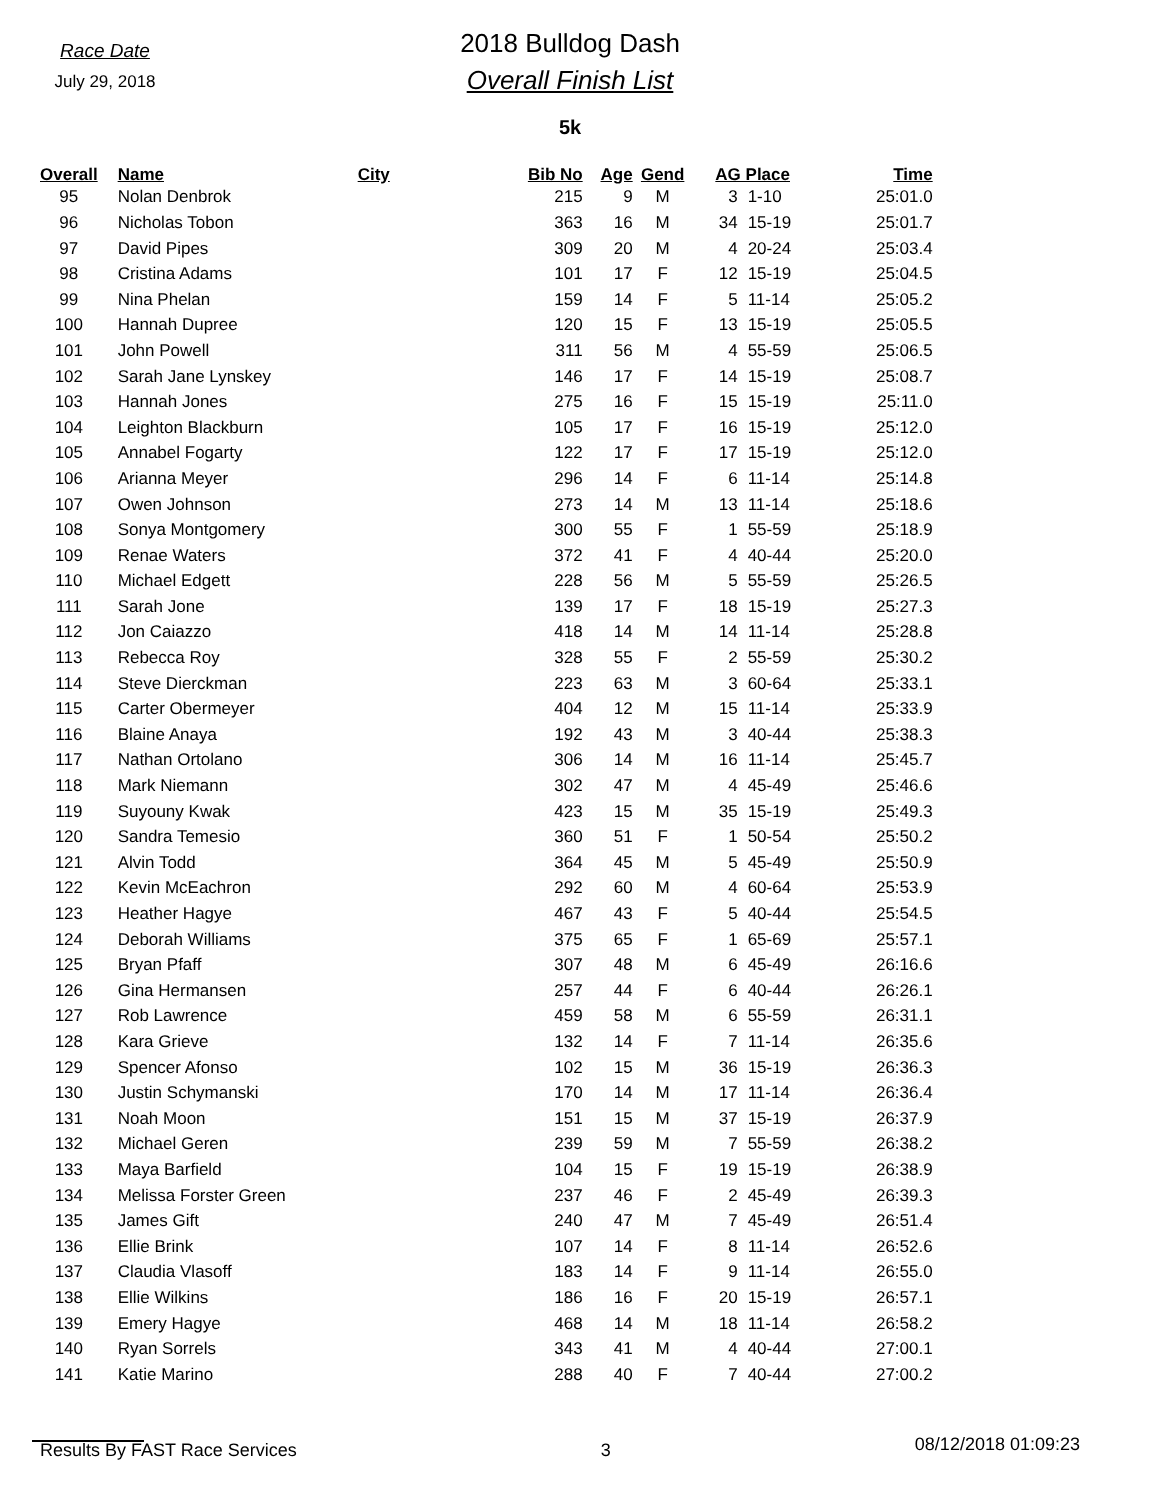Race Date
July 29, 2018
2018 Bulldog Dash
Overall Finish List
5k
| Overall | Name | City | Bib No | Age | Gend | AG Place | | Time |
| --- | --- | --- | --- | --- | --- | --- | --- | --- |
| 95 | Nolan Denbrok | | 215 | 9 | M | 3 | 1-10 | 25:01.0 |
| 96 | Nicholas Tobon | | 363 | 16 | M | 34 | 15-19 | 25:01.7 |
| 97 | David Pipes | | 309 | 20 | M | 4 | 20-24 | 25:03.4 |
| 98 | Cristina Adams | | 101 | 17 | F | 12 | 15-19 | 25:04.5 |
| 99 | Nina Phelan | | 159 | 14 | F | 5 | 11-14 | 25:05.2 |
| 100 | Hannah Dupree | | 120 | 15 | F | 13 | 15-19 | 25:05.5 |
| 101 | John Powell | | 311 | 56 | M | 4 | 55-59 | 25:06.5 |
| 102 | Sarah Jane Lynskey | | 146 | 17 | F | 14 | 15-19 | 25:08.7 |
| 103 | Hannah Jones | | 275 | 16 | F | 15 | 15-19 | 25:11.0 |
| 104 | Leighton Blackburn | | 105 | 17 | F | 16 | 15-19 | 25:12.0 |
| 105 | Annabel Fogarty | | 122 | 17 | F | 17 | 15-19 | 25:12.0 |
| 106 | Arianna Meyer | | 296 | 14 | F | 6 | 11-14 | 25:14.8 |
| 107 | Owen Johnson | | 273 | 14 | M | 13 | 11-14 | 25:18.6 |
| 108 | Sonya Montgomery | | 300 | 55 | F | 1 | 55-59 | 25:18.9 |
| 109 | Renae Waters | | 372 | 41 | F | 4 | 40-44 | 25:20.0 |
| 110 | Michael Edgett | | 228 | 56 | M | 5 | 55-59 | 25:26.5 |
| 111 | Sarah Jone | | 139 | 17 | F | 18 | 15-19 | 25:27.3 |
| 112 | Jon Caiazzo | | 418 | 14 | M | 14 | 11-14 | 25:28.8 |
| 113 | Rebecca Roy | | 328 | 55 | F | 2 | 55-59 | 25:30.2 |
| 114 | Steve Dierckman | | 223 | 63 | M | 3 | 60-64 | 25:33.1 |
| 115 | Carter Obermeyer | | 404 | 12 | M | 15 | 11-14 | 25:33.9 |
| 116 | Blaine Anaya | | 192 | 43 | M | 3 | 40-44 | 25:38.3 |
| 117 | Nathan Ortolano | | 306 | 14 | M | 16 | 11-14 | 25:45.7 |
| 118 | Mark Niemann | | 302 | 47 | M | 4 | 45-49 | 25:46.6 |
| 119 | Suyouny Kwak | | 423 | 15 | M | 35 | 15-19 | 25:49.3 |
| 120 | Sandra Temesio | | 360 | 51 | F | 1 | 50-54 | 25:50.2 |
| 121 | Alvin Todd | | 364 | 45 | M | 5 | 45-49 | 25:50.9 |
| 122 | Kevin McEachron | | 292 | 60 | M | 4 | 60-64 | 25:53.9 |
| 123 | Heather Hagye | | 467 | 43 | F | 5 | 40-44 | 25:54.5 |
| 124 | Deborah Williams | | 375 | 65 | F | 1 | 65-69 | 25:57.1 |
| 125 | Bryan Pfaff | | 307 | 48 | M | 6 | 45-49 | 26:16.6 |
| 126 | Gina Hermansen | | 257 | 44 | F | 6 | 40-44 | 26:26.1 |
| 127 | Rob Lawrence | | 459 | 58 | M | 6 | 55-59 | 26:31.1 |
| 128 | Kara Grieve | | 132 | 14 | F | 7 | 11-14 | 26:35.6 |
| 129 | Spencer Afonso | | 102 | 15 | M | 36 | 15-19 | 26:36.3 |
| 130 | Justin Schymanski | | 170 | 14 | M | 17 | 11-14 | 26:36.4 |
| 131 | Noah Moon | | 151 | 15 | M | 37 | 15-19 | 26:37.9 |
| 132 | Michael Geren | | 239 | 59 | M | 7 | 55-59 | 26:38.2 |
| 133 | Maya Barfield | | 104 | 15 | F | 19 | 15-19 | 26:38.9 |
| 134 | Melissa Forster Green | | 237 | 46 | F | 2 | 45-49 | 26:39.3 |
| 135 | James Gift | | 240 | 47 | M | 7 | 45-49 | 26:51.4 |
| 136 | Ellie Brink | | 107 | 14 | F | 8 | 11-14 | 26:52.6 |
| 137 | Claudia Vlasoff | | 183 | 14 | F | 9 | 11-14 | 26:55.0 |
| 138 | Ellie Wilkins | | 186 | 16 | F | 20 | 15-19 | 26:57.1 |
| 139 | Emery Hagye | | 468 | 14 | M | 18 | 11-14 | 26:58.2 |
| 140 | Ryan Sorrels | | 343 | 41 | M | 4 | 40-44 | 27:00.1 |
| 141 | Katie Marino | | 288 | 40 | F | 7 | 40-44 | 27:00.2 |
Results By FAST Race Services 3 08/12/2018 01:09:23